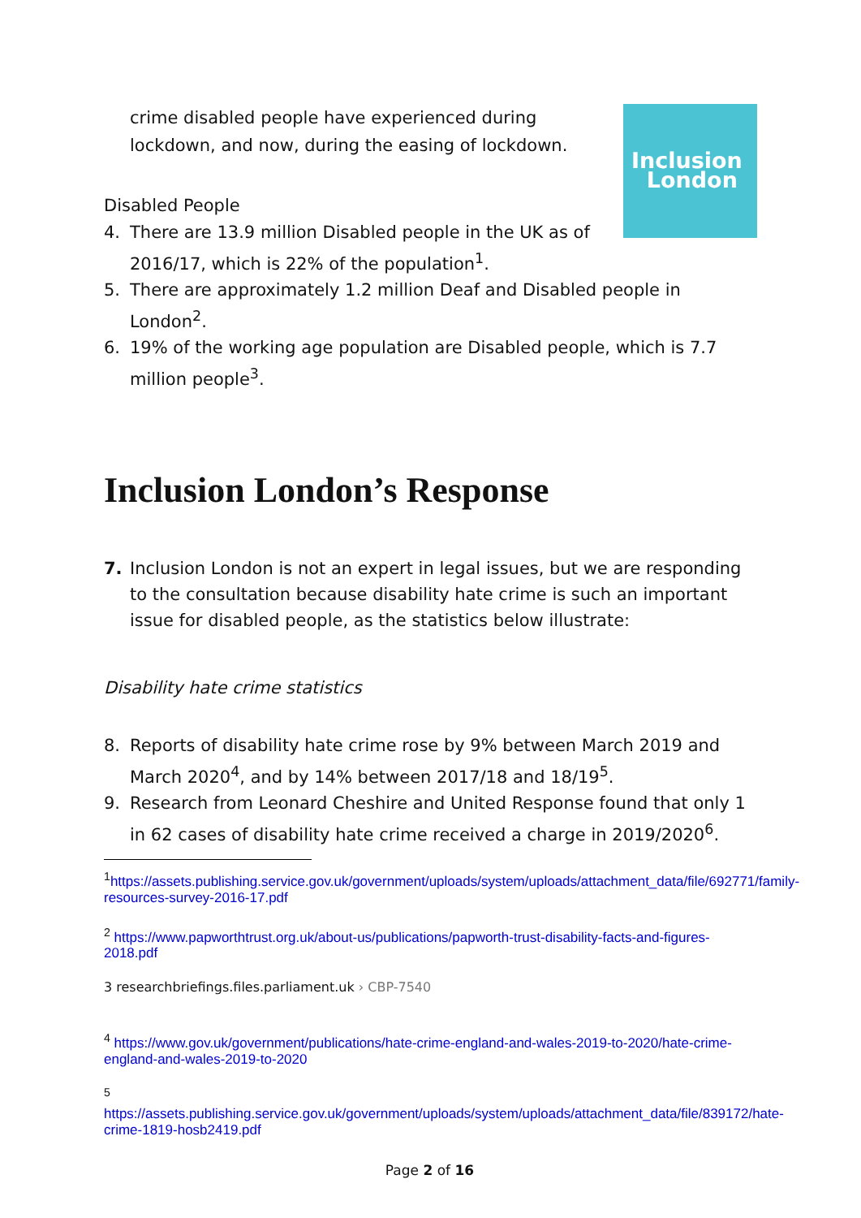Inclusion
London
crime disabled people have experienced during lockdown, and now, during the easing of lockdown.
Disabled People
4. There are 13.9 million Disabled people in the UK as of 2016/17, which is 22% of the population<sup>1</sup>.
5. There are approximately 1.2 million Deaf and Disabled people in London<sup>2</sup>.
6. 19% of the working age population are Disabled people, which is 7.7 million people<sup>3</sup>.
Inclusion London’s Response
7. Inclusion London is not an expert in legal issues, but we are responding to the consultation because disability hate crime is such an important issue for disabled people, as the statistics below illustrate:
Disability hate crime statistics
8. Reports of disability hate crime rose by 9% between March 2019 and March 2020<sup>4</sup>, and by 14% between 2017/18 and 18/19<sup>5</sup>.
9. Research from Leonard Cheshire and United Response found that only 1 in 62 cases of disability hate crime received a charge in 2019/2020<sup>6</sup>.
<sup>1</sup> https://assets.publishing.service.gov.uk/government/uploads/system/uploads/attachment_data/file/692771/family-resources-survey-2016-17.pdf
<sup>2</sup> https://www.papworthtrust.org.uk/about-us/publications/papworth-trust-disability-facts-and-figures-2018.pdf
3 researchbriefings.files.parliament.uk › CBP-7540
<sup>4</sup> https://www.gov.uk/government/publications/hate-crime-england-and-wales-2019-to-2020/hate-crime-england-and-wales-2019-to-2020
<sup>5</sup>
https://assets.publishing.service.gov.uk/government/uploads/system/uploads/attachment_data/file/839172/hate-crime-1819-hosb2419.pdf
Page 2 of 16